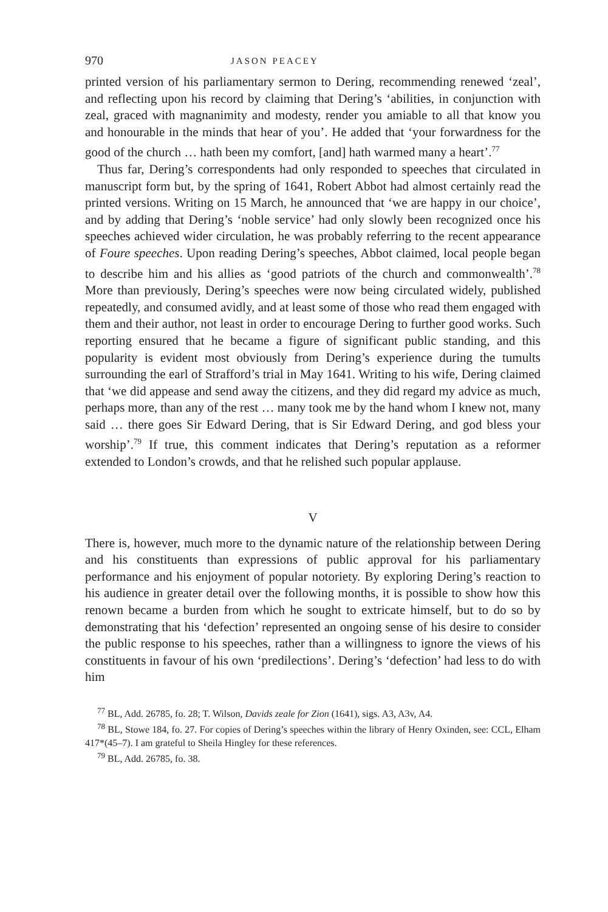970 JASON PEACEY
printed version of his parliamentary sermon to Dering, recommending renewed ‘zeal’, and reflecting upon his record by claiming that Dering’s ‘abilities, in conjunction with zeal, graced with magnanimity and modesty, render you amiable to all that know you and honourable in the minds that hear of you’. He added that ‘your forwardness for the good of the church … hath been my comfort, [and] hath warmed many a heart’.<sup>77</sup>
Thus far, Dering’s correspondents had only responded to speeches that circulated in manuscript form but, by the spring of 1641, Robert Abbot had almost certainly read the printed versions. Writing on 15 March, he announced that ‘we are happy in our choice’, and by adding that Dering’s ‘noble service’ had only slowly been recognized once his speeches achieved wider circulation, he was probably referring to the recent appearance of Foure speeches. Upon reading Dering’s speeches, Abbot claimed, local people began to describe him and his allies as ‘good patriots of the church and commonwealth’.<sup>78</sup> More than previously, Dering’s speeches were now being circulated widely, published repeatedly, and consumed avidly, and at least some of those who read them engaged with them and their author, not least in order to encourage Dering to further good works. Such reporting ensured that he became a figure of significant public standing, and this popularity is evident most obviously from Dering’s experience during the tumults surrounding the earl of Strafford’s trial in May 1641. Writing to his wife, Dering claimed that ‘we did appease and send away the citizens, and they did regard my advice as much, perhaps more, than any of the rest … many took me by the hand whom I knew not, many said … there goes Sir Edward Dering, that is Sir Edward Dering, and god bless your worship’.<sup>79</sup> If true, this comment indicates that Dering’s reputation as a reformer extended to London’s crowds, and that he relished such popular applause.
V
There is, however, much more to the dynamic nature of the relationship between Dering and his constituents than expressions of public approval for his parliamentary performance and his enjoyment of popular notoriety. By exploring Dering’s reaction to his audience in greater detail over the following months, it is possible to show how this renown became a burden from which he sought to extricate himself, but to do so by demonstrating that his ‘defection’ represented an ongoing sense of his desire to consider the public response to his speeches, rather than a willingness to ignore the views of his constituents in favour of his own ‘predilections’. Dering’s ‘defection’ had less to do with him
<sup>77</sup> BL, Add. 26785, fo. 28; T. Wilson, Davids zeale for Zion (1641), sigs. A3, A3v, A4.
<sup>78</sup> BL, Stowe 184, fo. 27. For copies of Dering’s speeches within the library of Henry Oxinden, see: CCL, Elham 417*(45–7). I am grateful to Sheila Hingley for these references.
<sup>79</sup> BL, Add. 26785, fo. 38.